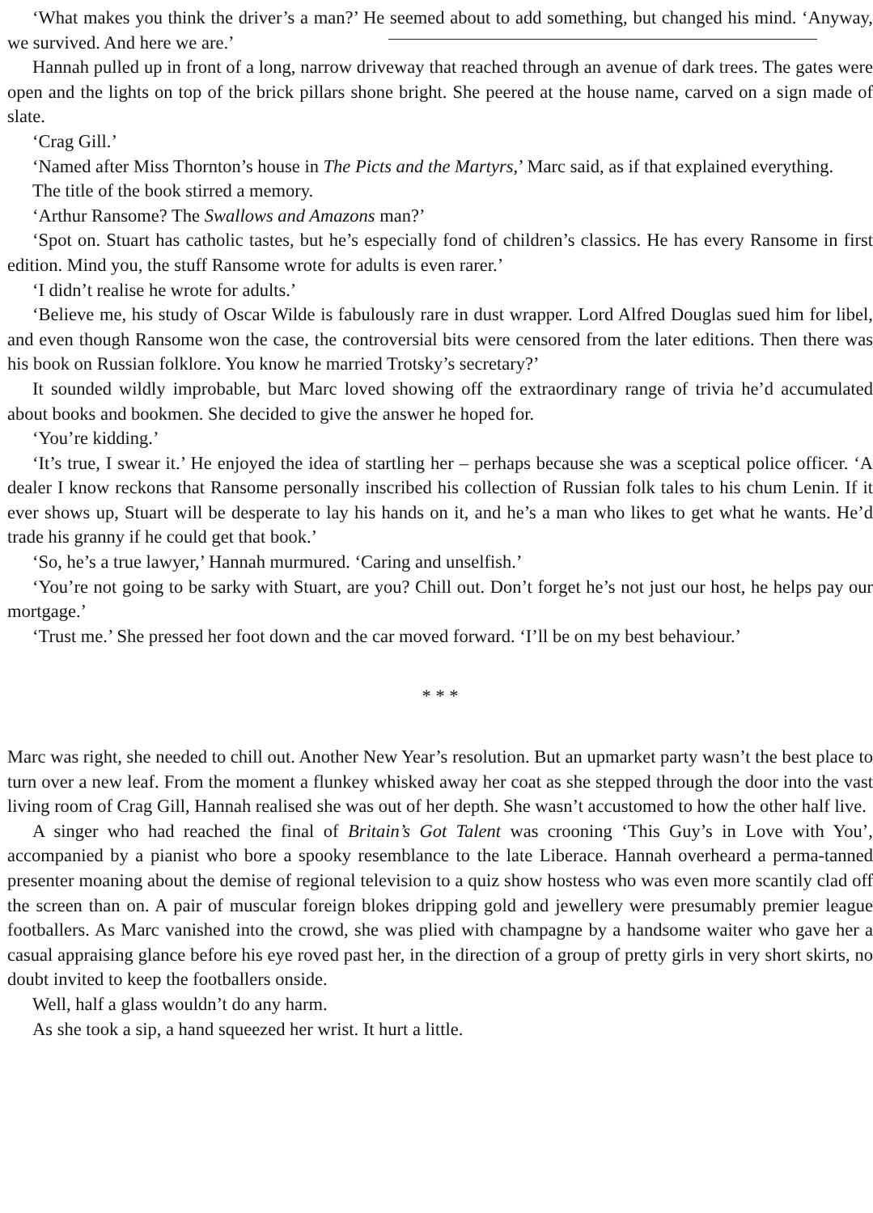‘What makes you think the driver’s a man?’ He seemed about to add something, but changed his mind. ‘Anyway, we survived. And here we are.’
Hannah pulled up in front of a long, narrow driveway that reached through an avenue of dark trees. The gates were open and the lights on top of the brick pillars shone bright. She peered at the house name, carved on a sign made of slate.
‘Crag Gill.’
‘Named after Miss Thornton’s house in The Picts and the Martyrs,’ Marc said, as if that explained everything.
The title of the book stirred a memory.
‘Arthur Ransome? The Swallows and Amazons man?’
‘Spot on. Stuart has catholic tastes, but he’s especially fond of children’s classics. He has every Ransome in first edition. Mind you, the stuff Ransome wrote for adults is even rarer.’
‘I didn’t realise he wrote for adults.’
‘Believe me, his study of Oscar Wilde is fabulously rare in dust wrapper. Lord Alfred Douglas sued him for libel, and even though Ransome won the case, the controversial bits were censored from the later editions. Then there was his book on Russian folklore. You know he married Trotsky’s secretary?’
It sounded wildly improbable, but Marc loved showing off the extraordinary range of trivia he’d accumulated about books and bookmen. She decided to give the answer he hoped for.
‘You’re kidding.’
‘It’s true, I swear it.’ He enjoyed the idea of startling her – perhaps because she was a sceptical police officer. ‘A dealer I know reckons that Ransome personally inscribed his collection of Russian folk tales to his chum Lenin. If it ever shows up, Stuart will be desperate to lay his hands on it, and he’s a man who likes to get what he wants. He’d trade his granny if he could get that book.’
‘So, he’s a true lawyer,’ Hannah murmured. ‘Caring and unselfish.’
‘You’re not going to be sarky with Stuart, are you? Chill out. Don’t forget he’s not just our host, he helps pay our mortgage.’
‘Trust me.’ She pressed her foot down and the car moved forward. ‘I’ll be on my best behaviour.’
* * *
Marc was right, she needed to chill out. Another New Year’s resolution. But an upmarket party wasn’t the best place to turn over a new leaf. From the moment a flunkey whisked away her coat as she stepped through the door into the vast living room of Crag Gill, Hannah realised she was out of her depth. She wasn’t accustomed to how the other half live.
A singer who had reached the final of Britain’s Got Talent was crooning ‘This Guy’s in Love with You’, accompanied by a pianist who bore a spooky resemblance to the late Liberace. Hannah overheard a perma-tanned presenter moaning about the demise of regional television to a quiz show hostess who was even more scantily clad off the screen than on. A pair of muscular foreign blokes dripping gold and jewellery were presumably premier league footballers. As Marc vanished into the crowd, she was plied with champagne by a handsome waiter who gave her a casual appraising glance before his eye roved past her, in the direction of a group of pretty girls in very short skirts, no doubt invited to keep the footballers onside.
Well, half a glass wouldn’t do any harm.
As she took a sip, a hand squeezed her wrist. It hurt a little.